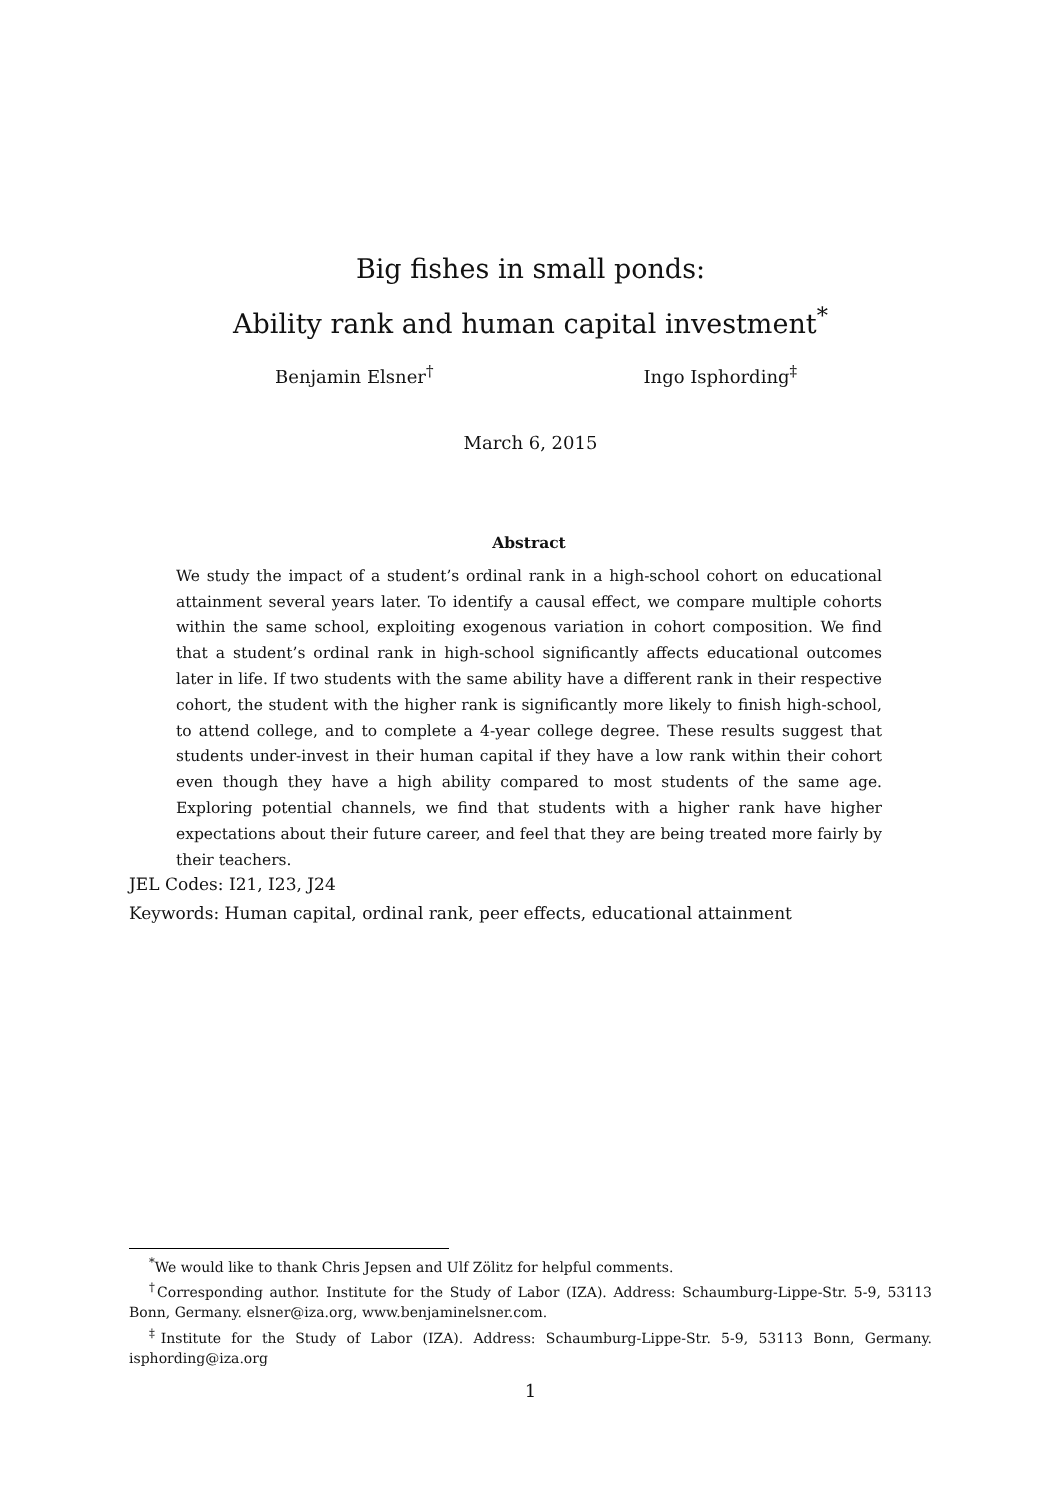Big fishes in small ponds:
Ability rank and human capital investment<sup>*</sup>
Benjamin Elsner<sup>†</sup> Ingo Isphording<sup>‡</sup>
March 6, 2015
Abstract
We study the impact of a student’s ordinal rank in a high-school cohort on educational attainment several years later. To identify a causal effect, we compare multiple cohorts within the same school, exploiting exogenous variation in cohort composition. We find that a student’s ordinal rank in high-school significantly affects educational outcomes later in life. If two students with the same ability have a different rank in their respective cohort, the student with the higher rank is significantly more likely to finish high-school, to attend college, and to complete a 4-year college degree. These results suggest that students under-invest in their human capital if they have a low rank within their cohort even though they have a high ability compared to most students of the same age. Exploring potential channels, we find that students with a higher rank have higher expectations about their future career, and feel that they are being treated more fairly by their teachers.
JEL Codes: I21, I23, J24
Keywords: Human capital, ordinal rank, peer effects, educational attainment
<sup>*</sup> We would like to thank Chris Jepsen and Ulf Zölitz for helpful comments.
<sup>†</sup> Corresponding author. Institute for the Study of Labor (IZA). Address: Schaumburg-Lippe-Str. 5-9, 53113 Bonn, Germany. elsner@iza.org, www.benjaminelsner.com.
<sup>‡</sup> Institute for the Study of Labor (IZA). Address: Schaumburg-Lippe-Str. 5-9, 53113 Bonn, Germany. isphording@iza.org
1